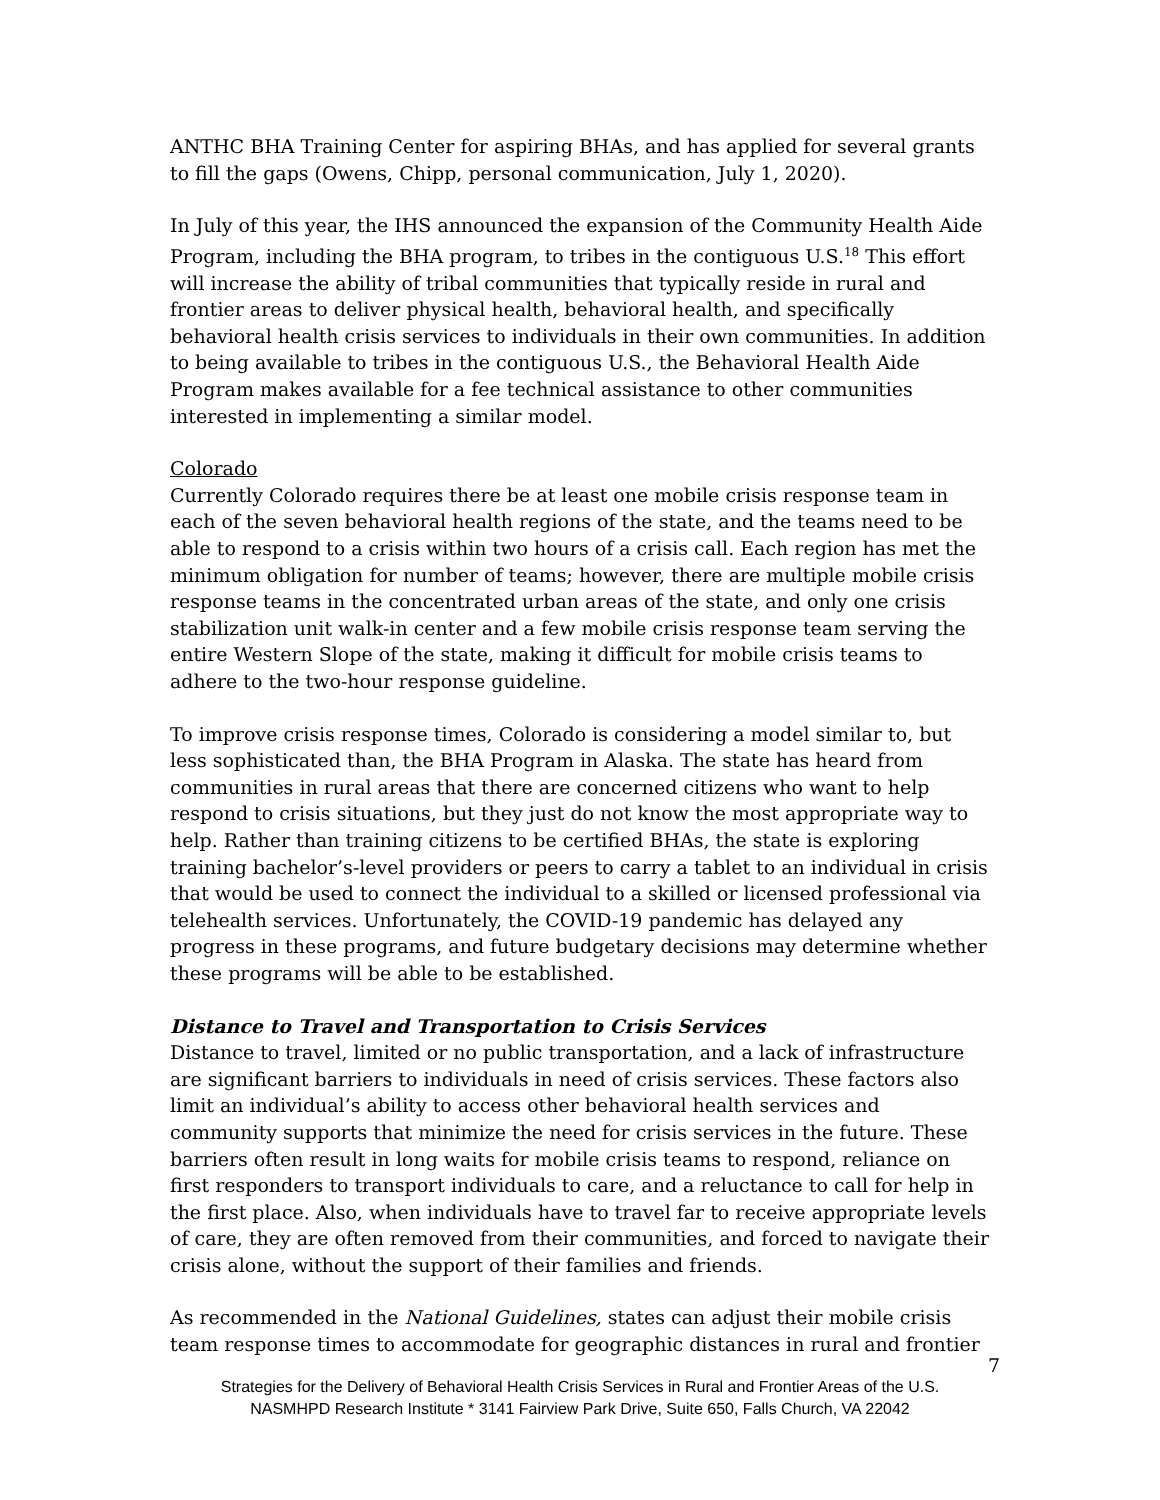ANTHC BHA Training Center for aspiring BHAs, and has applied for several grants to fill the gaps (Owens, Chipp, personal communication, July 1, 2020).
In July of this year, the IHS announced the expansion of the Community Health Aide Program, including the BHA program, to tribes in the contiguous U.S.<sup>18</sup> This effort will increase the ability of tribal communities that typically reside in rural and frontier areas to deliver physical health, behavioral health, and specifically behavioral health crisis services to individuals in their own communities. In addition to being available to tribes in the contiguous U.S., the Behavioral Health Aide Program makes available for a fee technical assistance to other communities interested in implementing a similar model.
Colorado
Currently Colorado requires there be at least one mobile crisis response team in each of the seven behavioral health regions of the state, and the teams need to be able to respond to a crisis within two hours of a crisis call. Each region has met the minimum obligation for number of teams; however, there are multiple mobile crisis response teams in the concentrated urban areas of the state, and only one crisis stabilization unit walk-in center and a few mobile crisis response team serving the entire Western Slope of the state, making it difficult for mobile crisis teams to adhere to the two-hour response guideline.
To improve crisis response times, Colorado is considering a model similar to, but less sophisticated than, the BHA Program in Alaska. The state has heard from communities in rural areas that there are concerned citizens who want to help respond to crisis situations, but they just do not know the most appropriate way to help. Rather than training citizens to be certified BHAs, the state is exploring training bachelor’s-level providers or peers to carry a tablet to an individual in crisis that would be used to connect the individual to a skilled or licensed professional via telehealth services. Unfortunately, the COVID-19 pandemic has delayed any progress in these programs, and future budgetary decisions may determine whether these programs will be able to be established.
Distance to Travel and Transportation to Crisis Services
Distance to travel, limited or no public transportation, and a lack of infrastructure are significant barriers to individuals in need of crisis services. These factors also limit an individual’s ability to access other behavioral health services and community supports that minimize the need for crisis services in the future. These barriers often result in long waits for mobile crisis teams to respond, reliance on first responders to transport individuals to care, and a reluctance to call for help in the first place. Also, when individuals have to travel far to receive appropriate levels of care, they are often removed from their communities, and forced to navigate their crisis alone, without the support of their families and friends.
As recommended in the National Guidelines, states can adjust their mobile crisis team response times to accommodate for geographic distances in rural and frontier
7
Strategies for the Delivery of Behavioral Health Crisis Services in Rural and Frontier Areas of the U.S.
NASMHPD Research Institute * 3141 Fairview Park Drive, Suite 650, Falls Church, VA 22042